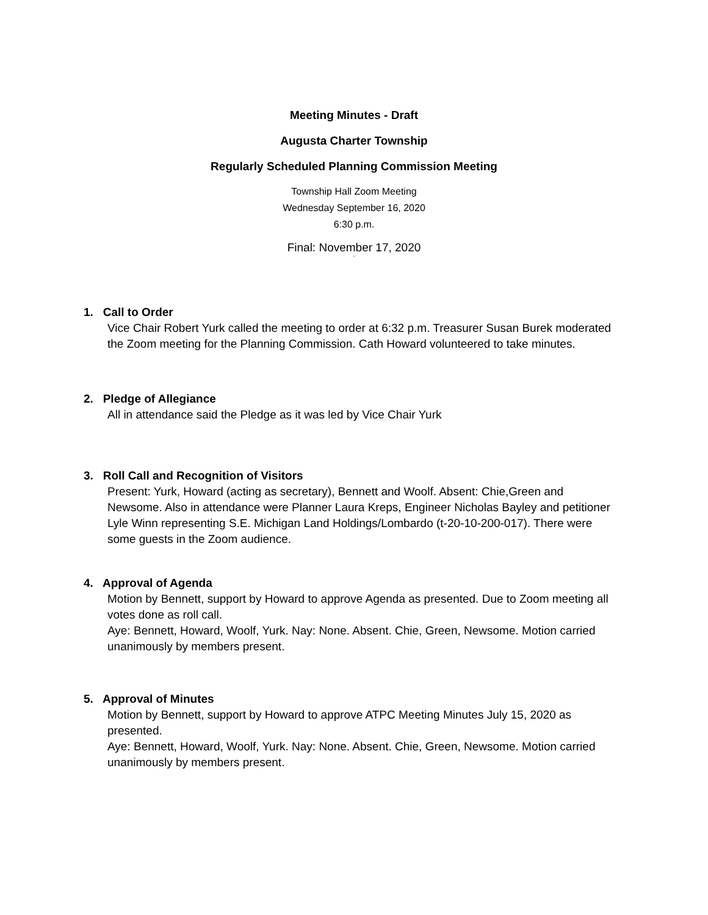Meeting Minutes - Draft
Augusta Charter Township
Regularly Scheduled Planning Commission Meeting
Township Hall Zoom Meeting
Wednesday September 16, 2020
6:30 p.m.
Final: November 17, 2020
`
1. Call to Order
Vice Chair Robert Yurk called the meeting to order at 6:32 p.m. Treasurer Susan Burek moderated the Zoom meeting for the Planning Commission. Cath Howard volunteered to take minutes.
2. Pledge of Allegiance
All in attendance said the Pledge as it was led by Vice Chair Yurk
3. Roll Call and Recognition of Visitors
Present: Yurk, Howard (acting as secretary), Bennett and Woolf. Absent: Chie,Green and Newsome. Also in attendance were Planner Laura Kreps, Engineer Nicholas Bayley and petitioner Lyle Winn representing S.E. Michigan Land Holdings/Lombardo (t-20-10-200-017). There were some guests in the Zoom audience.
4. Approval of Agenda
Motion by Bennett, support by Howard to approve Agenda as presented. Due to Zoom meeting all votes done as roll call.
Aye: Bennett, Howard, Woolf, Yurk. Nay: None. Absent. Chie, Green, Newsome. Motion carried unanimously by members present.
5. Approval of Minutes
Motion by Bennett, support by Howard to approve ATPC Meeting Minutes July 15, 2020 as presented.
Aye: Bennett, Howard, Woolf, Yurk. Nay: None. Absent. Chie, Green, Newsome. Motion carried unanimously by members present.